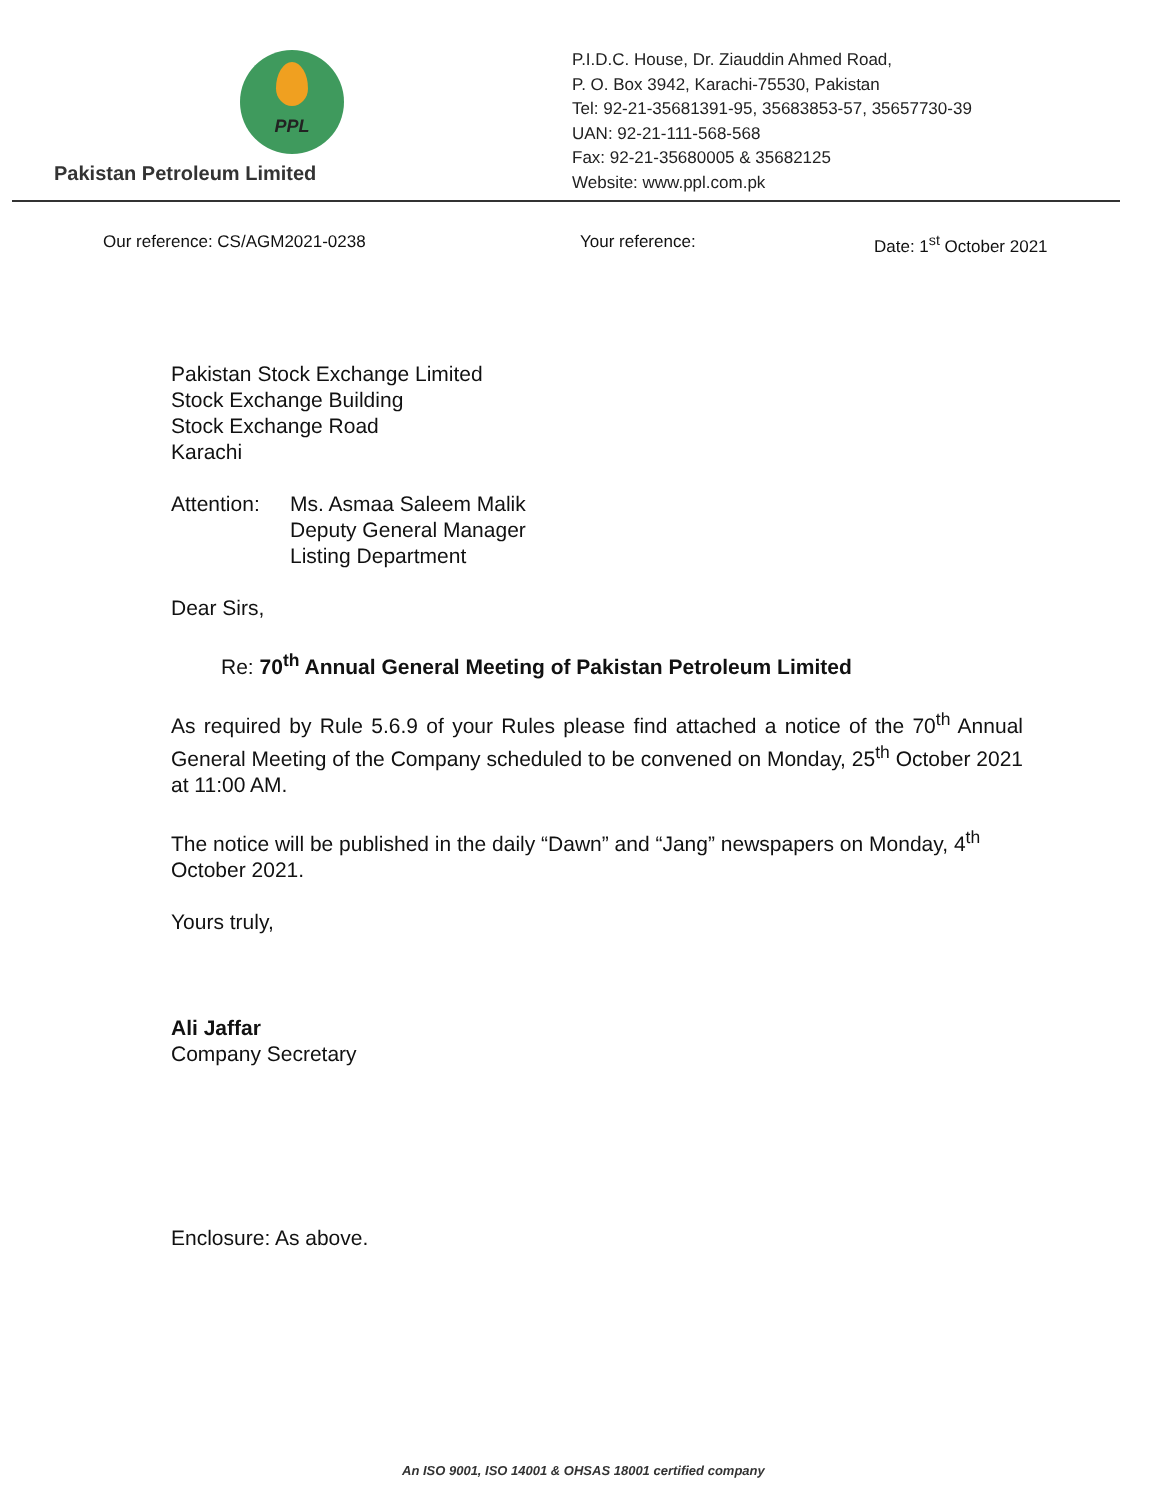PPL
Pakistan Petroleum Limited
P.I.D.C. House, Dr. Ziauddin Ahmed Road,
P. O. Box 3942, Karachi-75530, Pakistan
Tel: 92-21-35681391-95, 35683853-57, 35657730-39
UAN: 92-21-111-568-568
Fax: 92-21-35680005 & 35682125
Website: www.ppl.com.pk
Our reference: CS/AGM2021-0238 Your reference: Date: 1<sup>st</sup> October 2021
Pakistan Stock Exchange Limited
Stock Exchange Building
Stock Exchange Road
Karachi
Attention:
Ms. Asmaa Saleem Malik
Deputy General Manager
Listing Department
Dear Sirs,
Re: 70<sup>th</sup> Annual General Meeting of Pakistan Petroleum Limited
As required by Rule 5.6.9 of your Rules please find attached a notice of the 70<sup>th</sup> Annual General Meeting of the Company scheduled to be convened on Monday, 25<sup>th</sup> October 2021 at 11:00 AM.
The notice will be published in the daily “Dawn” and “Jang” newspapers on Monday, 4<sup>th</sup> October 2021.
Yours truly,
Ali Jaffar
Company Secretary
Enclosure: As above.
An ISO 9001, ISO 14001 & OHSAS 18001 certified company